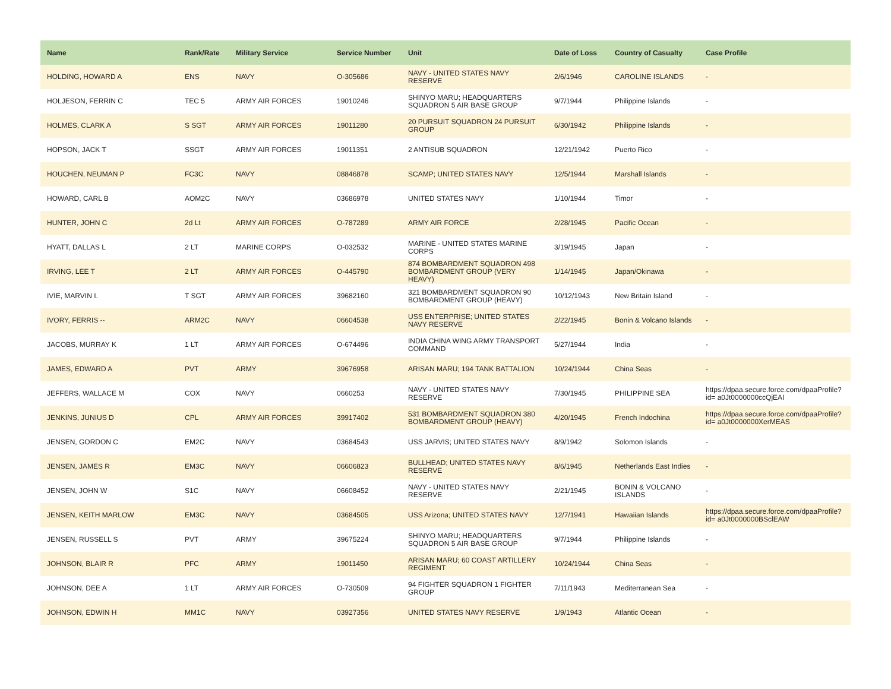| Name | Rank/Rate | Military Service | Service Number | Unit | Date of Loss | Country of Casualty | Case Profile |
| --- | --- | --- | --- | --- | --- | --- | --- |
| HOLDING, HOWARD A | ENS | NAVY | O-305686 | NAVY - UNITED STATES NAVY RESERVE | 2/6/1946 | CAROLINE ISLANDS | - |
| HOLJESON, FERRIN C | TEC 5 | ARMY AIR FORCES | 19010246 | SHINYO MARU; HEADQUARTERS SQUADRON 5 AIR BASE GROUP | 9/7/1944 | Philippine Islands | - |
| HOLMES, CLARK A | S SGT | ARMY AIR FORCES | 19011280 | 20 PURSUIT SQUADRON 24 PURSUIT GROUP | 6/30/1942 | Philippine Islands | - |
| HOPSON, JACK T | SSGT | ARMY AIR FORCES | 19011351 | 2 ANTISUB SQUADRON | 12/21/1942 | Puerto Rico | - |
| HOUCHEN, NEUMAN P | FC3C | NAVY | 08846878 | SCAMP; UNITED STATES NAVY | 12/5/1944 | Marshall Islands | - |
| HOWARD, CARL B | AOM2C | NAVY | 03686978 | UNITED STATES NAVY | 1/10/1944 | Timor | - |
| HUNTER, JOHN C | 2d Lt | ARMY AIR FORCES | O-787289 | ARMY AIR FORCE | 2/28/1945 | Pacific Ocean | - |
| HYATT, DALLAS L | 2 LT | MARINE CORPS | O-032532 | MARINE - UNITED STATES MARINE CORPS | 3/19/1945 | Japan | - |
| IRVING, LEE T | 2 LT | ARMY AIR FORCES | O-445790 | 874 BOMBARDMENT SQUADRON 498 BOMBARDMENT GROUP (VERY HEAVY) | 1/14/1945 | Japan/Okinawa | - |
| IVIE, MARVIN I. | T SGT | ARMY AIR FORCES | 39682160 | 321 BOMBARDMENT SQUADRON 90 BOMBARDMENT GROUP (HEAVY) | 10/12/1943 | New Britain Island | - |
| IVORY, FERRIS -- | ARM2C | NAVY | 06604538 | USS ENTERPRISE; UNITED STATES NAVY RESERVE | 2/22/1945 | Bonin & Volcano Islands | - |
| JACOBS, MURRAY K | 1 LT | ARMY AIR FORCES | O-674496 | INDIA CHINA WING ARMY TRANSPORT COMMAND | 5/27/1944 | India | - |
| JAMES, EDWARD A | PVT | ARMY | 39676958 | ARISAN MARU; 194 TANK BATTALION | 10/24/1944 | China Seas | - |
| JEFFERS, WALLACE M | COX | NAVY | 0660253 | NAVY - UNITED STATES NAVY RESERVE | 7/30/1945 | PHILIPPINE SEA | https://dpaa.secure.force.com/dpaaProfile?id= a0Jt0000000ccQjEAI |
| JENKINS, JUNIUS D | CPL | ARMY AIR FORCES | 39917402 | 531 BOMBARDMENT SQUADRON 380 BOMBARDMENT GROUP (HEAVY) | 4/20/1945 | French Indochina | https://dpaa.secure.force.com/dpaaProfile?id= a0Jt0000000XerMEAS |
| JENSEN, GORDON C | EM2C | NAVY | 03684543 | USS JARVIS; UNITED STATES NAVY | 8/9/1942 | Solomon Islands | - |
| JENSEN, JAMES R | EM3C | NAVY | 06606823 | BULLHEAD; UNITED STATES NAVY RESERVE | 8/6/1945 | Netherlands East Indies | - |
| JENSEN, JOHN W | S1C | NAVY | 06608452 | NAVY - UNITED STATES NAVY RESERVE | 2/21/1945 | BONIN & VOLCANO ISLANDS | - |
| JENSEN, KEITH MARLOW | EM3C | NAVY | 03684505 | USS Arizona; UNITED STATES NAVY | 12/7/1941 | Hawaiian Islands | https://dpaa.secure.force.com/dpaaProfile?id= a0Jt0000000BSclEAW |
| JENSEN, RUSSELL S | PVT | ARMY | 39675224 | SHINYO MARU; HEADQUARTERS SQUADRON 5 AIR BASE GROUP | 9/7/1944 | Philippine Islands | - |
| JOHNSON, BLAIR R | PFC | ARMY | 19011450 | ARISAN MARU; 60 COAST ARTILLERY REGIMENT | 10/24/1944 | China Seas | - |
| JOHNSON, DEE A | 1 LT | ARMY AIR FORCES | O-730509 | 94 FIGHTER SQUADRON 1 FIGHTER GROUP | 7/11/1943 | Mediterranean Sea | - |
| JOHNSON, EDWIN H | MM1C | NAVY | 03927356 | UNITED STATES NAVY RESERVE | 1/9/1943 | Atlantic Ocean | - |